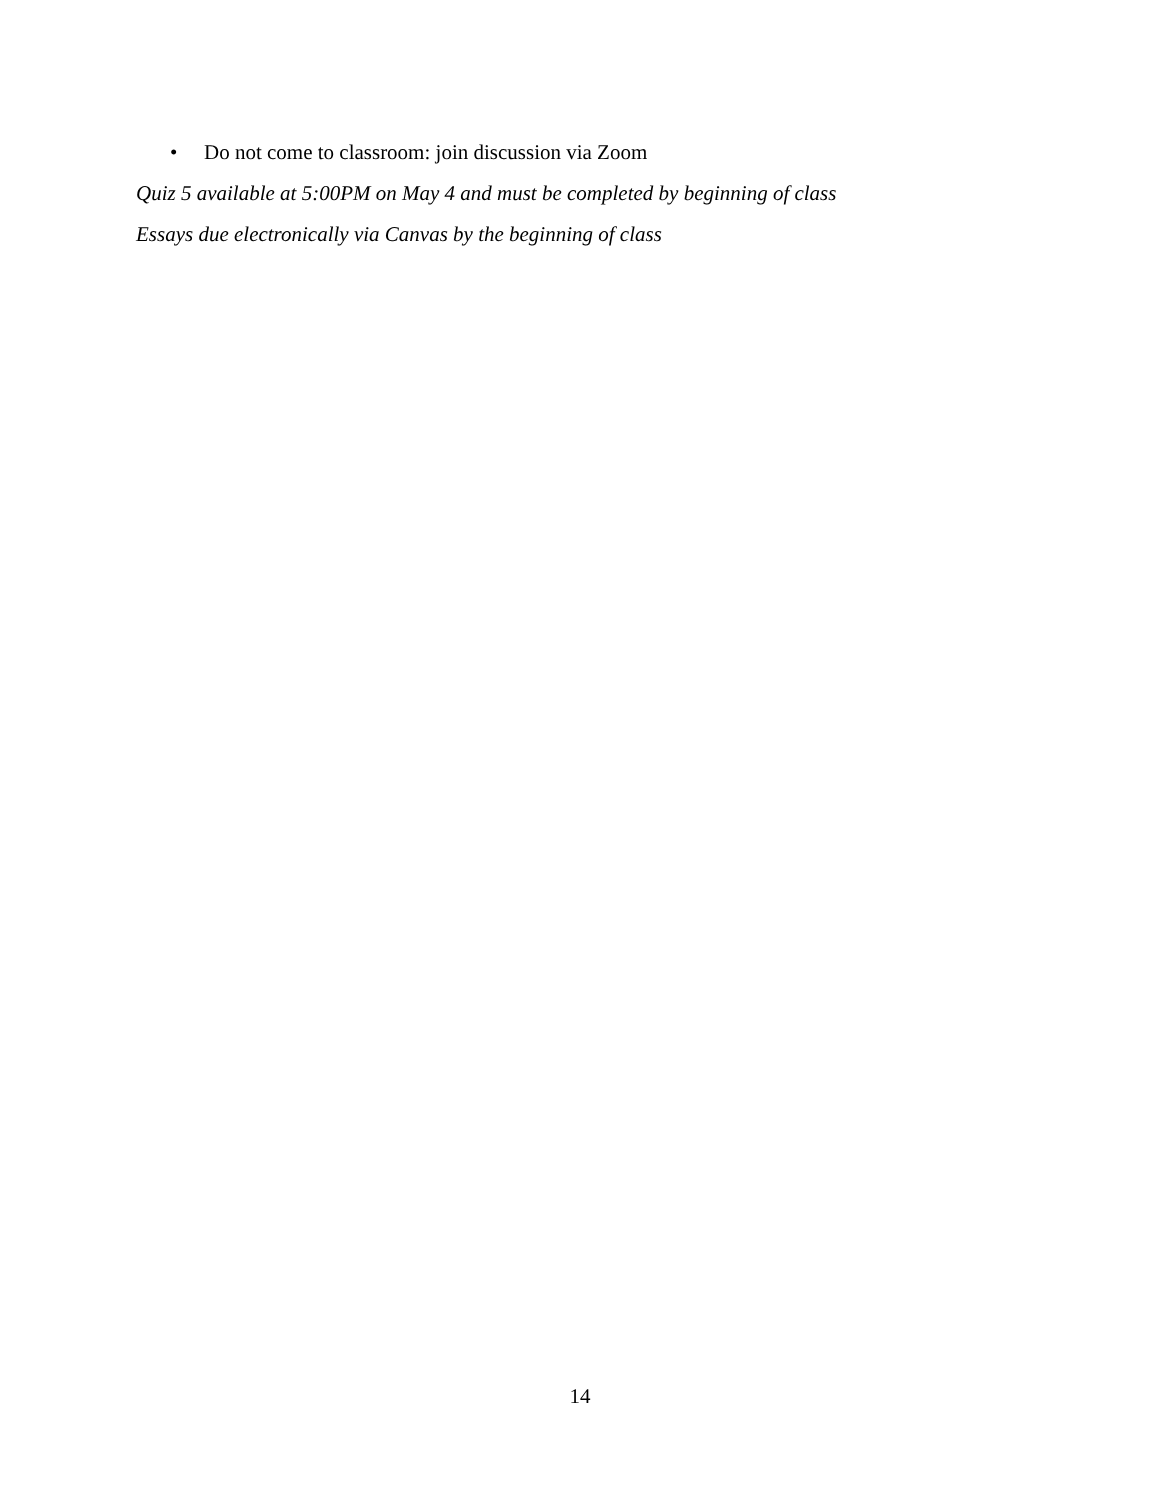• Do not come to classroom: join discussion via Zoom
Quiz 5 available at 5:00PM on May 4 and must be completed by beginning of class
Essays due electronically via Canvas by the beginning of class
14